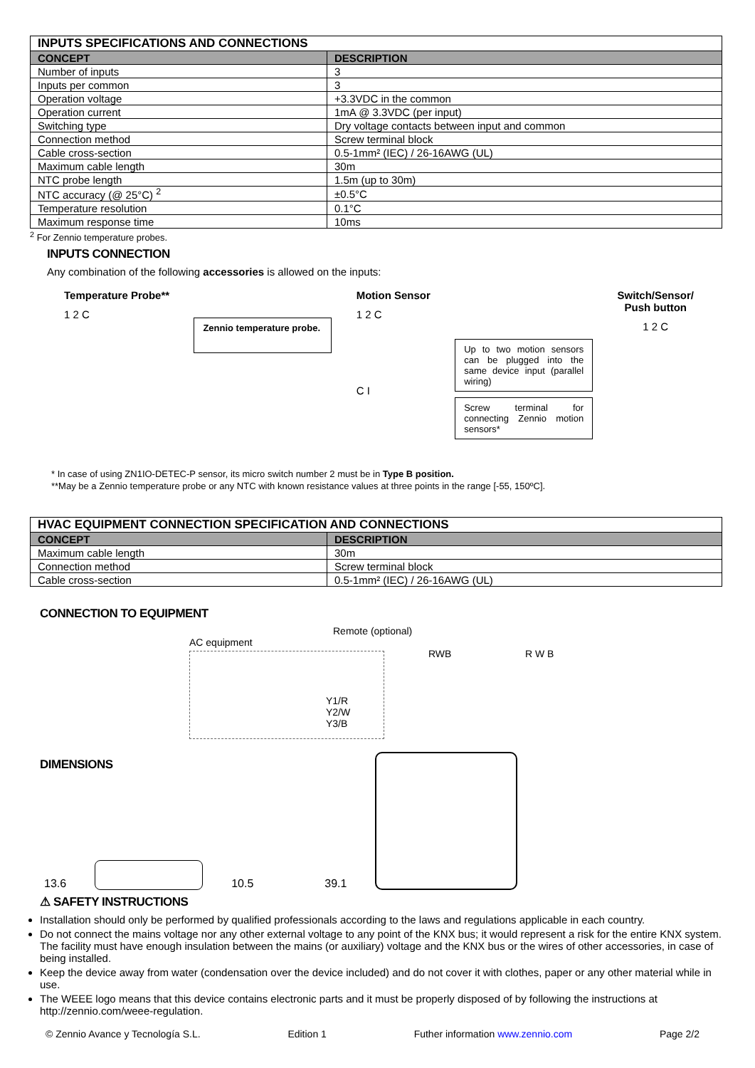| INPUTS SPECIFICATIONS AND CONNECTIONS | |
| --- | --- |
| CONCEPT | DESCRIPTION |
| Number of inputs | 3 |
| Inputs per common | 3 |
| Operation voltage | +3.3VDC in the common |
| Operation current | 1mA @ 3.3VDC (per input) |
| Switching type | Dry voltage contacts between input and common |
| Connection method | Screw terminal block |
| Cable cross-section | 0.5-1mm² (IEC) / 26-16AWG (UL) |
| Maximum cable length | 30m |
| NTC probe length | 1.5m (up to 30m) |
| NTC accuracy (@ 25°C) <sup>2</sup> | ±0.5°C |
| Temperature resolution | 0.1°C |
| Maximum response time | 10ms |
<sup>2</sup> For Zennio temperature probes.
INPUTS CONNECTION
Any combination of the following accessories is allowed on the inputs:
Temperature Probe**
1 2 C
Zennio temperature probe.
Motion Sensor
1 2 C
C I
Up to two motion sensors can be plugged into the same device input (parallel wiring)
Screw terminal for connecting Zennio motion sensors*
Switch/Sensor/
Push button
1 2 C
* In case of using ZN1IO-DETEC-P sensor, its micro switch number 2 must be in Type B position.
**May be a Zennio temperature probe or any NTC with known resistance values at three points in the range [-55, 150ºC].
| HVAC EQUIPMENT CONNECTION SPECIFICATION AND CONNECTIONS | |
| --- | --- |
| CONCEPT | DESCRIPTION |
| Maximum cable length | 30m |
| Connection method | Screw terminal block |
| Cable cross-section | 0.5-1mm² (IEC) / 26-16AWG (UL) |
CONNECTION TO EQUIPMENT
Remote (optional)
AC equipment
RWB
R W B
Y1/R
Y2/W
Y3/B
DIMENSIONS
13.6
10.5 39.1
⚠ SAFETY INSTRUCTIONS
Installation should only be performed by qualified professionals according to the laws and regulations applicable in each country.
Do not connect the mains voltage nor any other external voltage to any point of the KNX bus; it would represent a risk for the entire KNX system. The facility must have enough insulation between the mains (or auxiliary) voltage and the KNX bus or the wires of other accessories, in case of being installed.
Keep the device away from water (condensation over the device included) and do not cover it with clothes, paper or any other material while in use.
The WEEE logo means that this device contains electronic parts and it must be properly disposed of by following the instructions at http://zennio.com/weee-regulation.
© Zennio Avance y Tecnología S.L. Edition 1 Futher information www.zennio.com Page 2/2